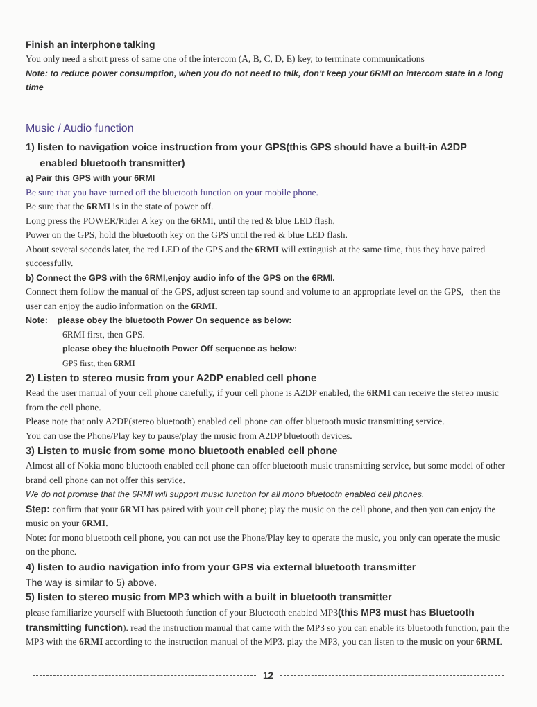Finish an interphone talking
You only need a short press of same one of the intercom (A, B, C, D, E) key, to terminate communications
Note: to reduce power consumption, when you do not need to talk, don't keep your 6RMI on intercom state in a long time
Music / Audio function
1) listen to navigation voice instruction from your GPS(this GPS should have a built-in A2DP
enabled bluetooth transmitter)
a) Pair this GPS with your 6RMI
Be sure that you have turned off the bluetooth function on your mobile phone.
Be sure that the 6RMI is in the state of power off.
Long press the POWER/Rider A key on the 6RMI, until the red & blue LED flash.
Power on the GPS, hold the bluetooth key on the GPS until the red & blue LED flash.
About several seconds later, the red LED of the GPS and the 6RMI will extinguish at the same time, thus they have paired successfully.
b) Connect the GPS with the 6RMI,enjoy audio info of the GPS on the 6RMI.
Connect them follow the manual of the GPS, adjust screen tap sound and volume to an appropriate level on the GPS, then the user can enjoy the audio information on the 6RMI.
Note: please obey the bluetooth Power On sequence as below:
6RMI first, then GPS.
please obey the bluetooth Power Off sequence as below:
GPS first, then 6RMI
2) Listen to stereo music from your A2DP enabled cell phone
Read the user manual of your cell phone carefully, if your cell phone is A2DP enabled, the 6RMI can receive the stereo music from the cell phone.
Please note that only A2DP(stereo bluetooth) enabled cell phone can offer bluetooth music transmitting service.
You can use the Phone/Play key to pause/play the music from A2DP bluetooth devices.
3) Listen to music from some mono bluetooth enabled cell phone
Almost all of Nokia mono bluetooth enabled cell phone can offer bluetooth music transmitting service, but some model of other brand cell phone can not offer this service.
We do not promise that the 6RMI will support music function for all mono bluetooth enabled cell phones.
Step: confirm that your 6RMI has paired with your cell phone; play the music on the cell phone, and then you can enjoy the music on your 6RMI.
Note: for mono bluetooth cell phone, you can not use the Phone/Play key to operate the music, you only can operate the music on the phone.
4) listen to audio navigation info from your GPS via external bluetooth transmitter
The way is similar to 5) above.
5) listen to stereo music from MP3 which with a built in bluetooth transmitter
please familiarize yourself with Bluetooth function of your Bluetooth enabled MP3(this MP3 must has Bluetooth transmitting function). read the instruction manual that came with the MP3 so you can enable its bluetooth function, pair the MP3 with the 6RMI according to the instruction manual of the MP3. play the MP3, you can listen to the music on your 6RMI.
12